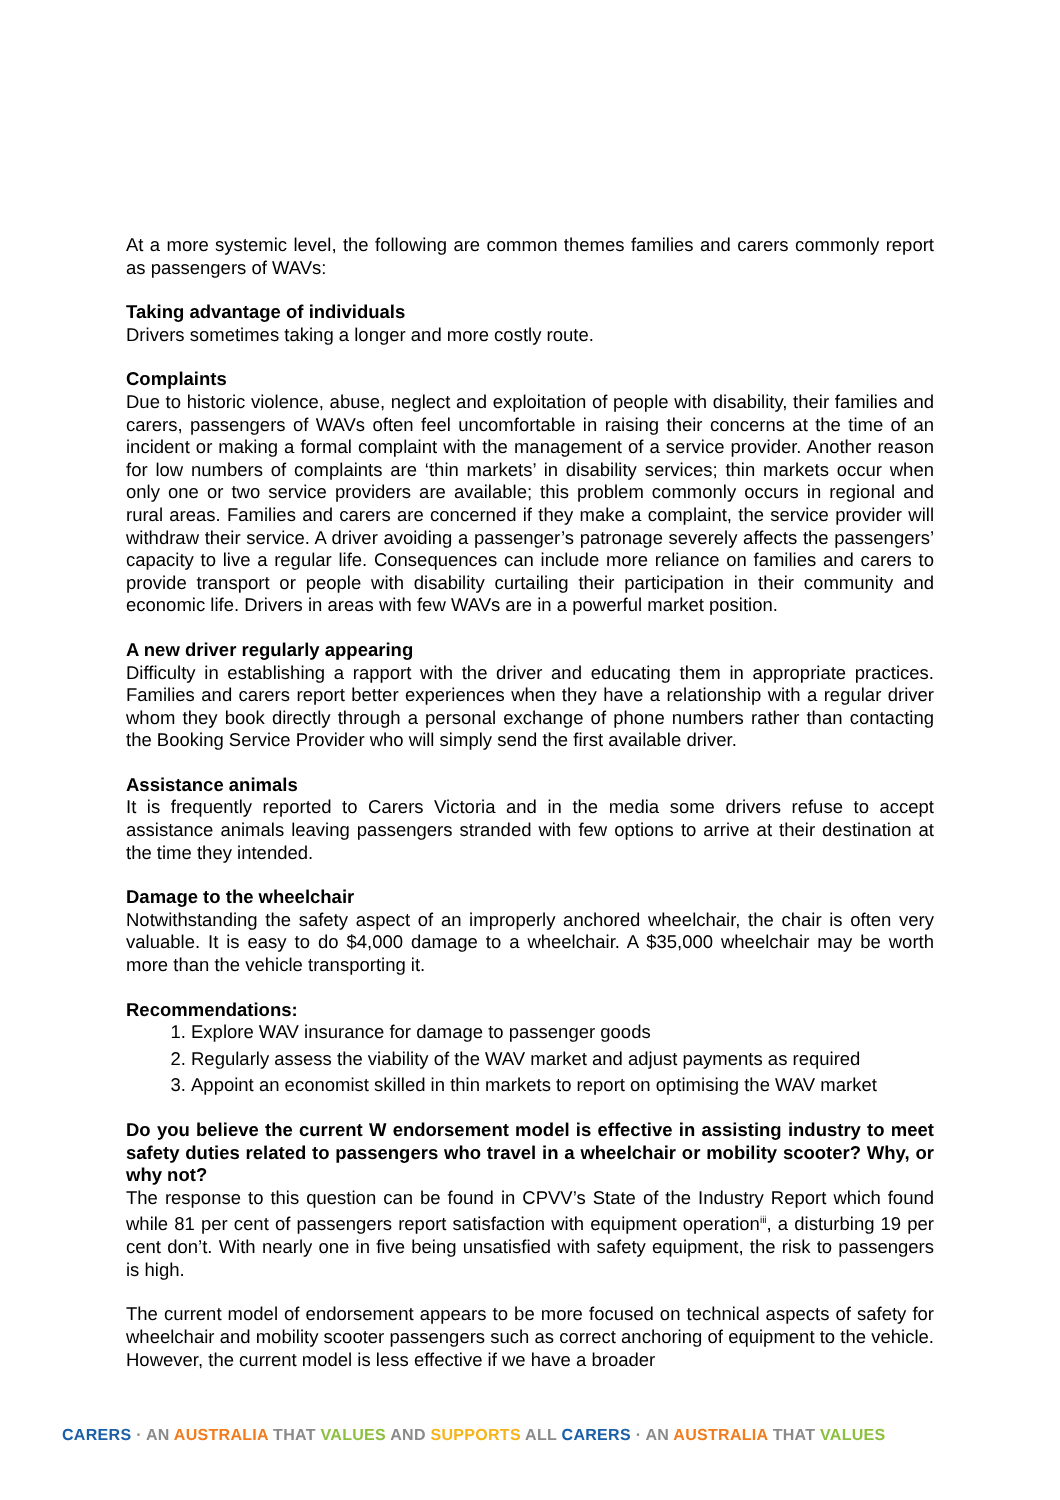At a more systemic level, the following are common themes families and carers commonly report as passengers of WAVs:
Taking advantage of individuals
Drivers sometimes taking a longer and more costly route.
Complaints
Due to historic violence, abuse, neglect and exploitation of people with disability, their families and carers, passengers of WAVs often feel uncomfortable in raising their concerns at the time of an incident or making a formal complaint with the management of a service provider. Another reason for low numbers of complaints are ‘thin markets’ in disability services; thin markets occur when only one or two service providers are available; this problem commonly occurs in regional and rural areas. Families and carers are concerned if they make a complaint, the service provider will withdraw their service. A driver avoiding a passenger’s patronage severely affects the passengers’ capacity to live a regular life. Consequences can include more reliance on families and carers to provide transport or people with disability curtailing their participation in their community and economic life. Drivers in areas with few WAVs are in a powerful market position.
A new driver regularly appearing
Difficulty in establishing a rapport with the driver and educating them in appropriate practices. Families and carers report better experiences when they have a relationship with a regular driver whom they book directly through a personal exchange of phone numbers rather than contacting the Booking Service Provider who will simply send the first available driver.
Assistance animals
It is frequently reported to Carers Victoria and in the media some drivers refuse to accept assistance animals leaving passengers stranded with few options to arrive at their destination at the time they intended.
Damage to the wheelchair
Notwithstanding the safety aspect of an improperly anchored wheelchair, the chair is often very valuable. It is easy to do $4,000 damage to a wheelchair. A $35,000 wheelchair may be worth more than the vehicle transporting it.
Recommendations:
1. Explore WAV insurance for damage to passenger goods
2. Regularly assess the viability of the WAV market and adjust payments as required
3. Appoint an economist skilled in thin markets to report on optimising the WAV market
Do you believe the current W endorsement model is effective in assisting industry to meet safety duties related to passengers who travel in a wheelchair or mobility scooter? Why, or why not?
The response to this question can be found in CPVV’s State of the Industry Report which found while 81 per cent of passengers report satisfaction with equipment operation<sup>iii</sup>, a disturbing 19 per cent don’t. With nearly one in five being unsatisfied with safety equipment, the risk to passengers is high.
The current model of endorsement appears to be more focused on technical aspects of safety for wheelchair and mobility scooter passengers such as correct anchoring of equipment to the vehicle. However, the current model is less effective if we have a broader
CARERS · AN AUSTRALIA THAT VALUES AND SUPPORTS ALL CARERS · AN AUSTRALIA THAT VALUES